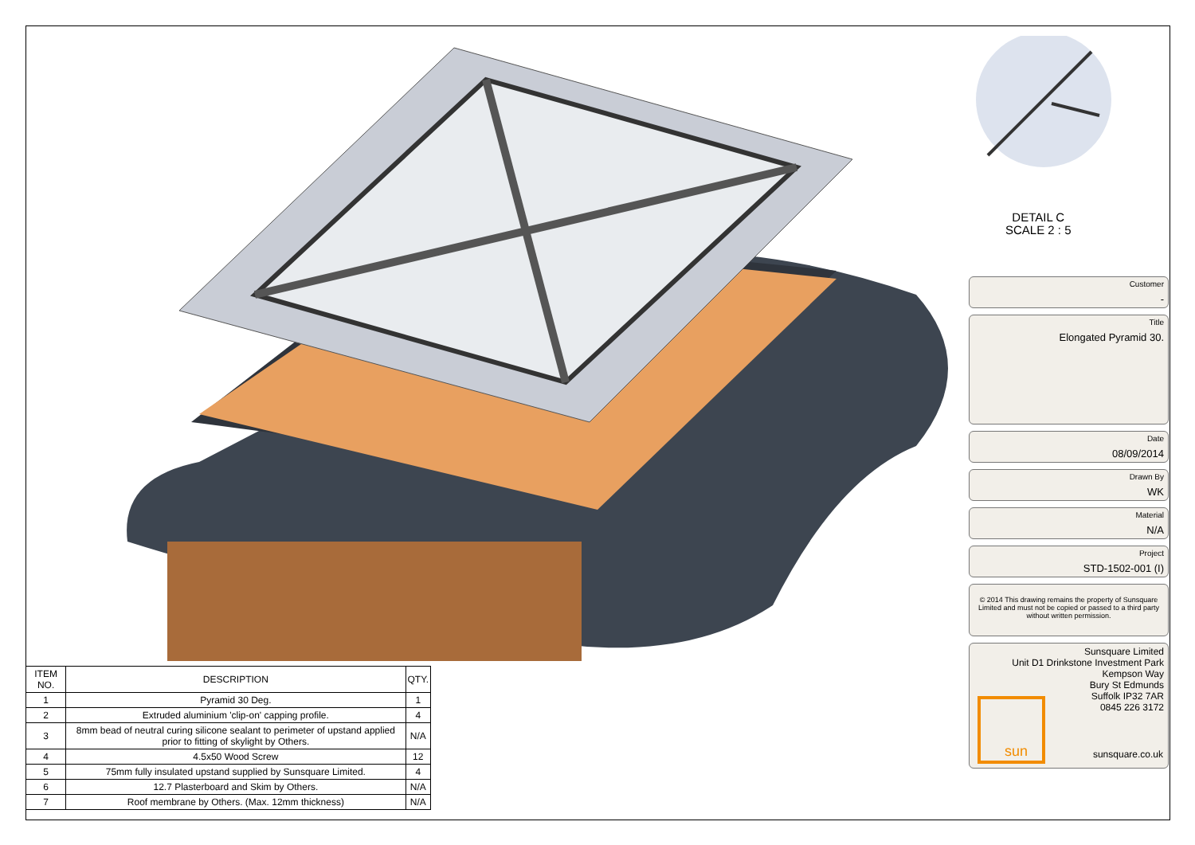DETAIL C
SCALE 2 : 5
Customer
-
Title
Elongated Pyramid 30.
Date
08/09/2014
Drawn By
WK
Material
N/A
Project
STD-1502-001 (I)
© 2014 This drawing remains the property of Sunsquare Limited and must not be copied or passed to a third party without written permission.
Sunsquare Limited
Unit D1 Drinkstone Investment Park
Kempson Way
Bury St Edmunds
Suffolk IP32 7AR
0845 226 3172
sun sunsquare.co.uk
| ITEM NO. | DESCRIPTION | QTY. |
| --- | --- | --- |
| 1 | Pyramid 30 Deg. | 1 |
| 2 | Extruded aluminium 'clip-on' capping profile. | 4 |
| 3 | 8mm bead of neutral curing silicone sealant to perimeter of upstand applied prior to fitting of skylight by Others. | N/A |
| 4 | 4.5x50 Wood Screw | 12 |
| 5 | 75mm fully insulated upstand supplied by Sunsquare Limited. | 4 |
| 6 | 12.7 Plasterboard and Skim by Others. | N/A |
| 7 | Roof membrane by Others. (Max. 12mm thickness) | N/A |